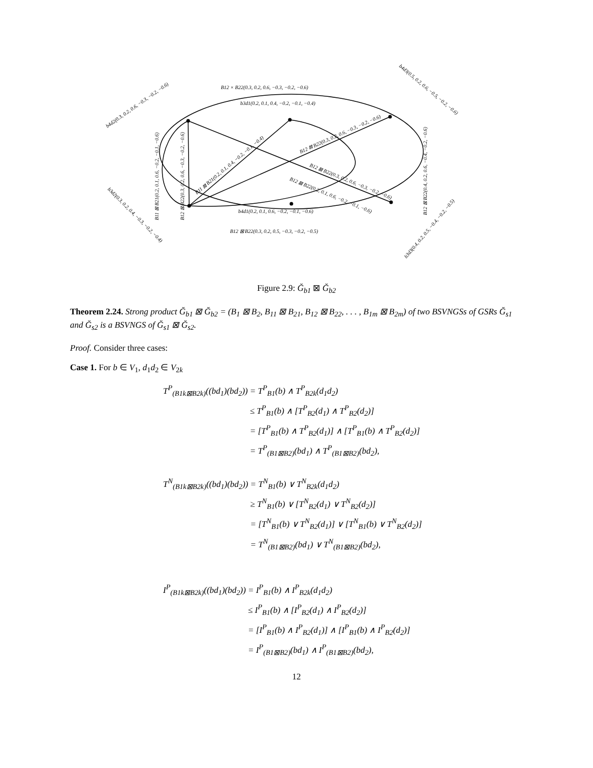B12 × B22(0.3, 0.2, 0.6, −0.3, −0.2, −0.6)
b3d1(0.2, 0.1, 0.4, −0.2, −0.1, −0.4)
b4d1(0.2, 0.1, 0.6, −0.2, −0.1, −0.6)
B12 ⊠ B22(0.3, 0.2, 0.5, −0.3, −0.2, −0.5)
b4d2(0.3, 0.2, 0.6, −0.3, −0.2, −0.6)
b4d3(0.5, 0.2, 0.6, −0.5, −0.2, −0.6)
b3d2(0.3, 0.2, 0.4, −0.3, −0.2, −0.4)
b3d3(0.4, 0.2, 0.5, −0.4, −0.2, −0.5)
B11 ⊠ B21(0.2, 0.1, 0.6, −0.2, −0.1, −0.6)
B12 ⊠ B22(0.3, 0.2, 0.6, −0.3, −0.2, −0.6)
B12 ⊠ B22(0.4, 0.2, 0.6, −0.4, −0.2, −0.6)
B11 ⊠ B21(0.2, 0.1, 0.4, −0.2, −0.1, −0.4)
B12 ⊠ B22(0.3, 0.2, 0.6, −0.3, −0.2, −0.6)
B12 ⊠ B22(0.3, 0.2, 0.6, −0.3, −0.2, −0.6)
B12 ⊠ B22(0.2, 0.1, 0.6, −0.2, −0.1, −0.6)
Figure 2.9: Ğ<sub>b1</sub> ⊠ Ğ<sub>b2</sub>
Theorem 2.24. Strong product Ğ<sub>b1</sub> ⊠ Ğ<sub>b2</sub> = (B<sub>1</sub> ⊠ B<sub>2</sub>, B<sub>11</sub> ⊠ B<sub>21</sub>, B<sub>12</sub> ⊠ B<sub>22</sub>, . . . , B<sub>1m</sub> ⊠ B<sub>2m</sub>) of two BSVNGSs of GSRs Ğ<sub>s1</sub> and Ğ<sub>s2</sub> is a BSVNGS of Ğ<sub>s1</sub> ⊠ Ğ<sub>s2</sub>.
Proof. Consider three cases:
Case 1. For b ∈ V<sub>1</sub>, d<sub>1</sub>d<sub>2</sub> ∈ V<sub>2k</sub>
| T<sup>P</sup><sub>(B1k⊠B2k)</sub>((bd<sub>1</sub>)(bd<sub>2</sub>)) | = T<sup>P</sup><sub>B1</sub>(b) ∧ T<sup>P</sup><sub>B2k</sub>(d<sub>1</sub>d<sub>2</sub>) |
| | ≤ T<sup>P</sup><sub>B1</sub>(b) ∧ [T<sup>P</sup><sub>B2</sub>(d<sub>1</sub>) ∧ T<sup>P</sup><sub>B2</sub>(d<sub>2</sub>)] |
| | = [T<sup>P</sup><sub>B1</sub>(b) ∧ T<sup>P</sup><sub>B2</sub>(d<sub>1</sub>)] ∧ [T<sup>P</sup><sub>B1</sub>(b) ∧ T<sup>P</sup><sub>B2</sub>(d<sub>2</sub>)] |
| | = T<sup>P</sup><sub>(B1⊠B2)</sub>(bd<sub>1</sub>) ∧ T<sup>P</sup><sub>(B1⊠B2)</sub>(bd<sub>2</sub>), |
| T<sup>N</sup><sub>(B1k⊠B2k)</sub>((bd<sub>1</sub>)(bd<sub>2</sub>)) | = T<sup>N</sup><sub>B1</sub>(b) ∨ T<sup>N</sup><sub>B2k</sub>(d<sub>1</sub>d<sub>2</sub>) |
| | ≥ T<sup>N</sup><sub>B1</sub>(b) ∨ [T<sup>N</sup><sub>B2</sub>(d<sub>1</sub>) ∨ T<sup>N</sup><sub>B2</sub>(d<sub>2</sub>)] |
| | = [T<sup>N</sup><sub>B1</sub>(b) ∨ T<sup>N</sup><sub>B2</sub>(d<sub>1</sub>)] ∨ [T<sup>N</sup><sub>B1</sub>(b) ∨ T<sup>N</sup><sub>B2</sub>(d<sub>2</sub>)] |
| | = T<sup>N</sup><sub>(B1⊠B2)</sub>(bd<sub>1</sub>) ∨ T<sup>N</sup><sub>(B1⊠B2)</sub>(bd<sub>2</sub>), |
| I<sup>P</sup><sub>(B1k⊠B2k)</sub>((bd<sub>1</sub>)(bd<sub>2</sub>)) | = I<sup>P</sup><sub>B1</sub>(b) ∧ I<sup>P</sup><sub>B2k</sub>(d<sub>1</sub>d<sub>2</sub>) |
| | ≤ I<sup>P</sup><sub>B1</sub>(b) ∧ [I<sup>P</sup><sub>B2</sub>(d<sub>1</sub>) ∧ I<sup>P</sup><sub>B2</sub>(d<sub>2</sub>)] |
| | = [I<sup>P</sup><sub>B1</sub>(b) ∧ I<sup>P</sup><sub>B2</sub>(d<sub>1</sub>)] ∧ [I<sup>P</sup><sub>B1</sub>(b) ∧ I<sup>P</sup><sub>B2</sub>(d<sub>2</sub>)] |
| | = I<sup>P</sup><sub>(B1⊠B2)</sub>(bd<sub>1</sub>) ∧ I<sup>P</sup><sub>(B1⊠B2)</sub>(bd<sub>2</sub>), |
12